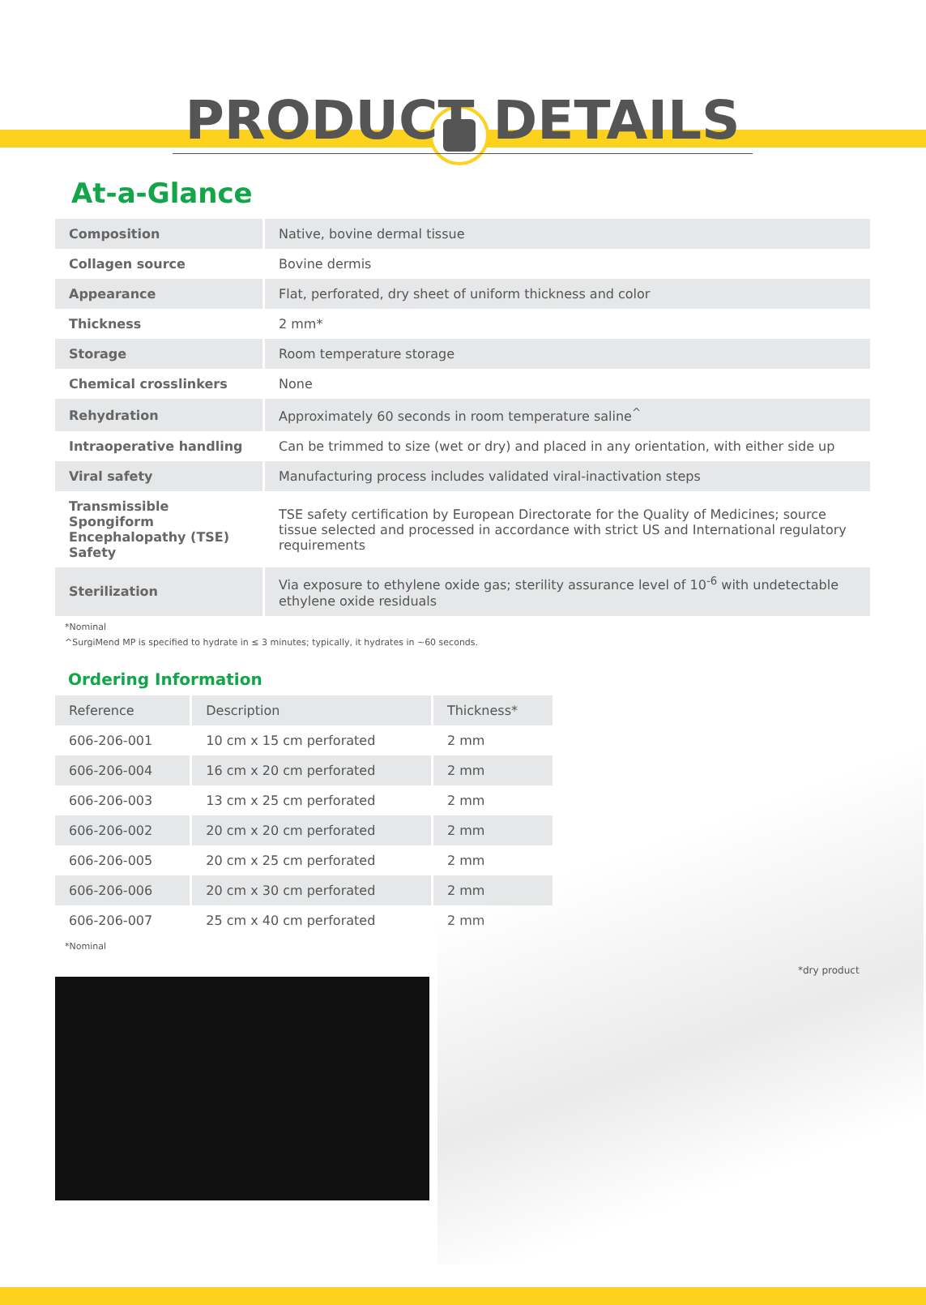PRODUCT DETAILS
At-a-Glance
| Composition | Native, bovine dermal tissue |
| Collagen source | Bovine dermis |
| Appearance | Flat, perforated, dry sheet of uniform thickness and color |
| Thickness | 2 mm* |
| Storage | Room temperature storage |
| Chemical crosslinkers | None |
| Rehydration | Approximately 60 seconds in room temperature saline<sup>^</sup> |
| Intraoperative handling | Can be trimmed to size (wet or dry) and placed in any orientation, with either side up |
| Viral safety | Manufacturing process includes validated viral-inactivation steps |
| Transmissible Spongiform Encephalopathy (TSE) Safety | TSE safety certification by European Directorate for the Quality of Medicines; source tissue selected and processed in accordance with strict US and International regulatory requirements |
| Sterilization | Via exposure to ethylene oxide gas; sterility assurance level of 10<sup>-6</sup> with undetectable ethylene oxide residuals |
*Nominal
^SurgiMend MP is specified to hydrate in ≤ 3 minutes; typically, it hydrates in ~60 seconds.
Ordering Information
| Reference | Description | Thickness* |
| --- | --- | --- |
| 606-206-001 | 10 cm x 15 cm perforated | 2 mm |
| 606-206-004 | 16 cm x 20 cm perforated | 2 mm |
| 606-206-003 | 13 cm x 25 cm perforated | 2 mm |
| 606-206-002 | 20 cm x 20 cm perforated | 2 mm |
| 606-206-005 | 20 cm x 25 cm perforated | 2 mm |
| 606-206-006 | 20 cm x 30 cm perforated | 2 mm |
| 606-206-007 | 25 cm x 40 cm perforated | 2 mm |
*Nominal
*dry product